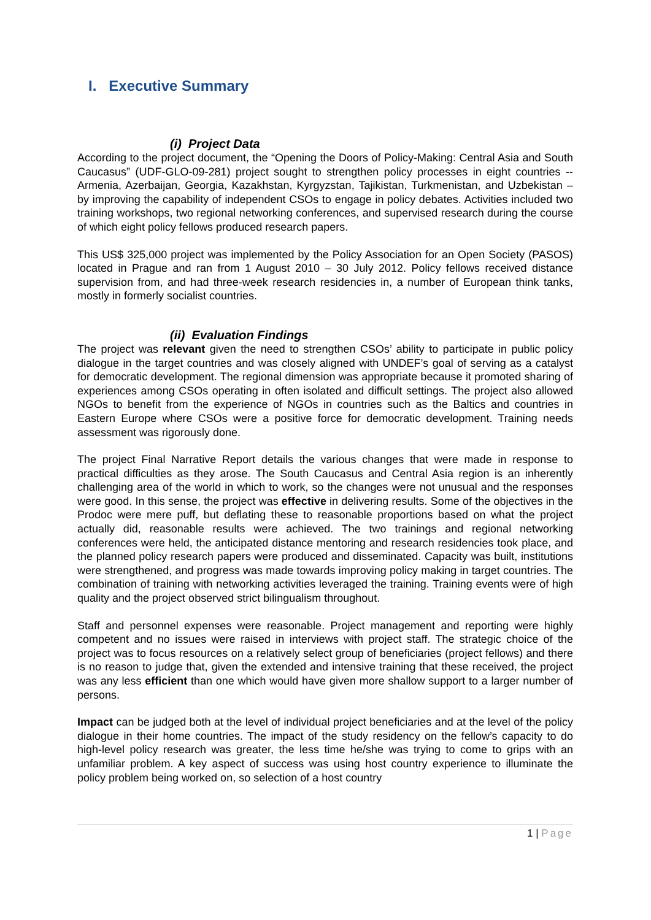I. Executive Summary
(i) Project Data
According to the project document, the “Opening the Doors of Policy-Making: Central Asia and South Caucasus” (UDF-GLO-09-281) project sought to strengthen policy processes in eight countries -- Armenia, Azerbaijan, Georgia, Kazakhstan, Kyrgyzstan, Tajikistan, Turkmenistan, and Uzbekistan – by improving the capability of independent CSOs to engage in policy debates. Activities included two training workshops, two regional networking conferences, and supervised research during the course of which eight policy fellows produced research papers.
This US$ 325,000 project was implemented by the Policy Association for an Open Society (PASOS) located in Prague and ran from 1 August 2010 – 30 July 2012. Policy fellows received distance supervision from, and had three-week research residencies in, a number of European think tanks, mostly in formerly socialist countries.
(ii) Evaluation Findings
The project was relevant given the need to strengthen CSOs’ ability to participate in public policy dialogue in the target countries and was closely aligned with UNDEF’s goal of serving as a catalyst for democratic development. The regional dimension was appropriate because it promoted sharing of experiences among CSOs operating in often isolated and difficult settings. The project also allowed NGOs to benefit from the experience of NGOs in countries such as the Baltics and countries in Eastern Europe where CSOs were a positive force for democratic development. Training needs assessment was rigorously done.
The project Final Narrative Report details the various changes that were made in response to practical difficulties as they arose. The South Caucasus and Central Asia region is an inherently challenging area of the world in which to work, so the changes were not unusual and the responses were good. In this sense, the project was effective in delivering results. Some of the objectives in the Prodoc were mere puff, but deflating these to reasonable proportions based on what the project actually did, reasonable results were achieved. The two trainings and regional networking conferences were held, the anticipated distance mentoring and research residencies took place, and the planned policy research papers were produced and disseminated. Capacity was built, institutions were strengthened, and progress was made towards improving policy making in target countries. The combination of training with networking activities leveraged the training. Training events were of high quality and the project observed strict bilingualism throughout.
Staff and personnel expenses were reasonable. Project management and reporting were highly competent and no issues were raised in interviews with project staff. The strategic choice of the project was to focus resources on a relatively select group of beneficiaries (project fellows) and there is no reason to judge that, given the extended and intensive training that these received, the project was any less efficient than one which would have given more shallow support to a larger number of persons.
Impact can be judged both at the level of individual project beneficiaries and at the level of the policy dialogue in their home countries. The impact of the study residency on the fellow’s capacity to do high-level policy research was greater, the less time he/she was trying to come to grips with an unfamiliar problem. A key aspect of success was using host country experience to illuminate the policy problem being worked on, so selection of a host country
1 | Page